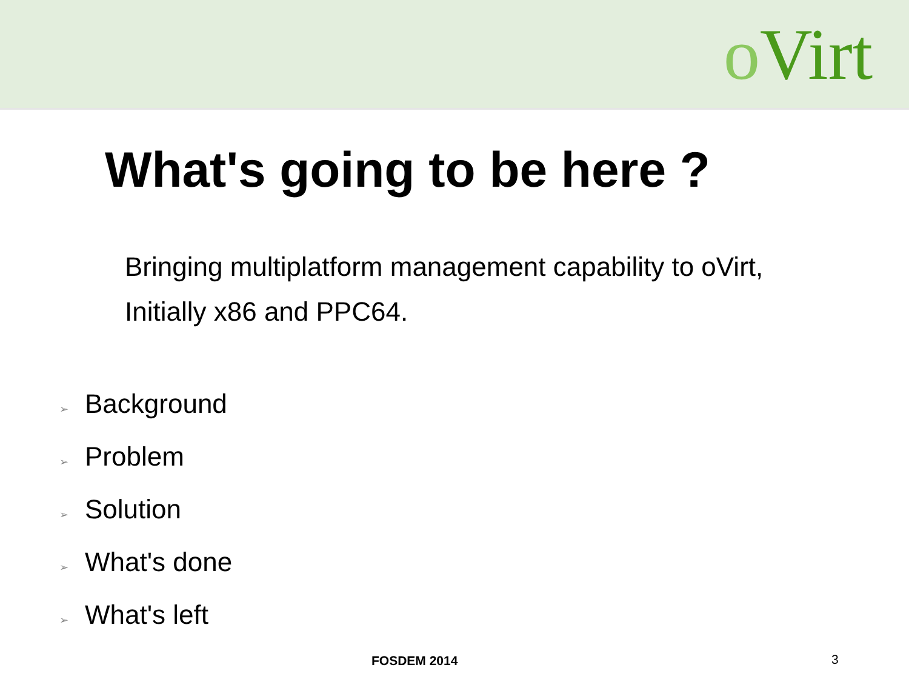o Virt
What's going to be here ?
Bringing multiplatform management capability to oVirt,
Initially x86 and PPC64.
➢ Background
➢ Problem
➢ Solution
➢ What's done
➢ What's left
FOSDEM 2014 3